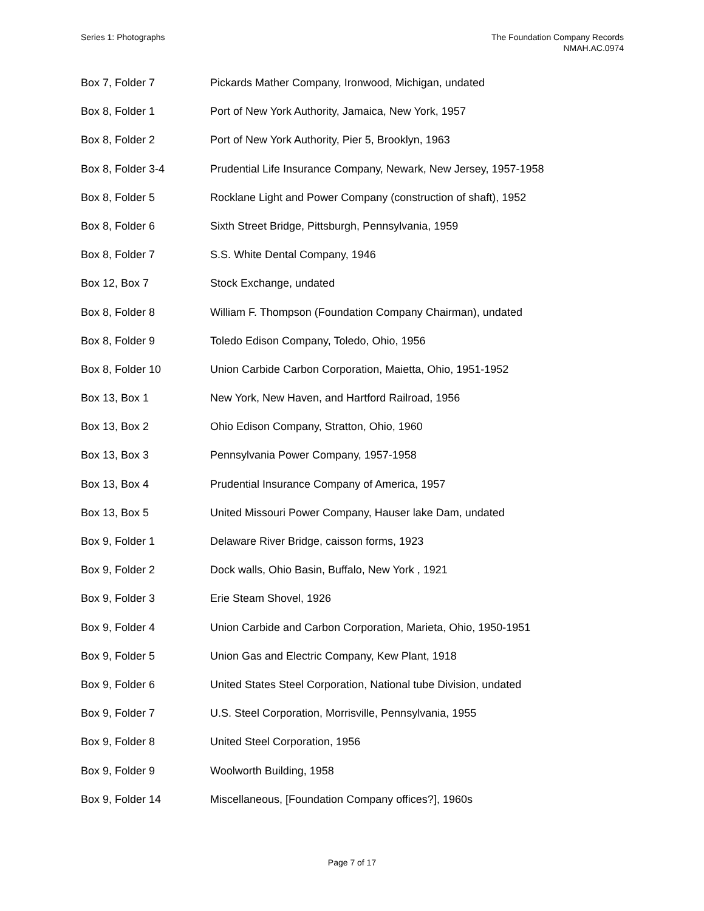Series 1: Photographs The Foundation Company Records
NMAH.AC.0974
| Box 7, Folder 7 | Pickards Mather Company, Ironwood, Michigan, undated |
| Box 8, Folder 1 | Port of New York Authority, Jamaica, New York, 1957 |
| Box 8, Folder 2 | Port of New York Authority, Pier 5, Brooklyn, 1963 |
| Box 8, Folder 3-4 | Prudential Life Insurance Company, Newark, New Jersey, 1957-1958 |
| Box 8, Folder 5 | Rocklane Light and Power Company (construction of shaft), 1952 |
| Box 8, Folder 6 | Sixth Street Bridge, Pittsburgh, Pennsylvania, 1959 |
| Box 8, Folder 7 | S.S. White Dental Company, 1946 |
| Box 12, Box 7 | Stock Exchange, undated |
| Box 8, Folder 8 | William F. Thompson (Foundation Company Chairman), undated |
| Box 8, Folder 9 | Toledo Edison Company, Toledo, Ohio, 1956 |
| Box 8, Folder 10 | Union Carbide Carbon Corporation, Maietta, Ohio, 1951-1952 |
| Box 13, Box 1 | New York, New Haven, and Hartford Railroad, 1956 |
| Box 13, Box 2 | Ohio Edison Company, Stratton, Ohio, 1960 |
| Box 13, Box 3 | Pennsylvania Power Company, 1957-1958 |
| Box 13, Box 4 | Prudential Insurance Company of America, 1957 |
| Box 13, Box 5 | United Missouri Power Company, Hauser lake Dam, undated |
| Box 9, Folder 1 | Delaware River Bridge, caisson forms, 1923 |
| Box 9, Folder 2 | Dock walls, Ohio Basin, Buffalo, New York , 1921 |
| Box 9, Folder 3 | Erie Steam Shovel, 1926 |
| Box 9, Folder 4 | Union Carbide and Carbon Corporation, Marieta, Ohio, 1950-1951 |
| Box 9, Folder 5 | Union Gas and Electric Company, Kew Plant, 1918 |
| Box 9, Folder 6 | United States Steel Corporation, National tube Division, undated |
| Box 9, Folder 7 | U.S. Steel Corporation, Morrisville, Pennsylvania, 1955 |
| Box 9, Folder 8 | United Steel Corporation, 1956 |
| Box 9, Folder 9 | Woolworth Building, 1958 |
| Box 9, Folder 14 | Miscellaneous, [Foundation Company offices?], 1960s |
Page 7 of 17